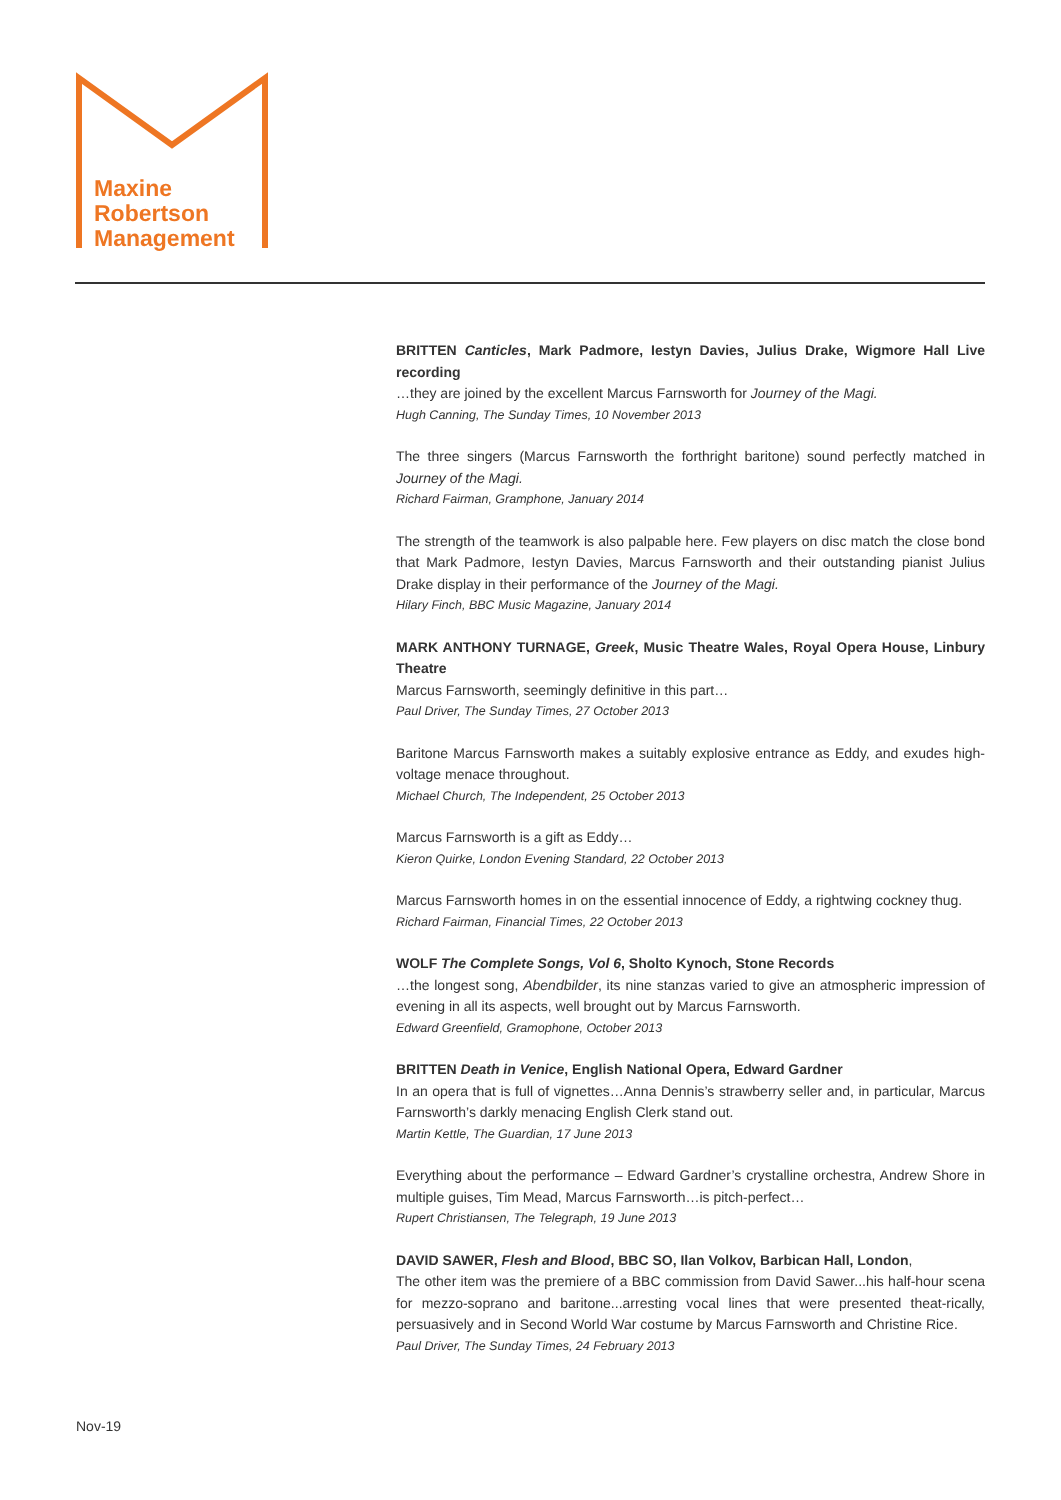Maxine
Robertson
Management
BRITTEN Canticles, Mark Padmore, Iestyn Davies, Julius Drake, Wigmore Hall Live recording
…they are joined by the excellent Marcus Farnsworth for Journey of the Magi.
Hugh Canning, The Sunday Times, 10 November 2013
The three singers (Marcus Farnsworth the forthright baritone) sound perfectly matched in Journey of the Magi.
Richard Fairman, Gramphone, January 2014
The strength of the teamwork is also palpable here. Few players on disc match the close bond that Mark Padmore, Iestyn Davies, Marcus Farnsworth and their outstanding pianist Julius Drake display in their performance of the Journey of the Magi.
Hilary Finch, BBC Music Magazine, January 2014
MARK ANTHONY TURNAGE, Greek, Music Theatre Wales, Royal Opera House, Linbury Theatre
Marcus Farnsworth, seemingly definitive in this part…
Paul Driver, The Sunday Times, 27 October 2013
Baritone Marcus Farnsworth makes a suitably explosive entrance as Eddy, and exudes high-voltage menace throughout.
Michael Church, The Independent, 25 October 2013
Marcus Farnsworth is a gift as Eddy…
Kieron Quirke, London Evening Standard, 22 October 2013
Marcus Farnsworth homes in on the essential innocence of Eddy, a rightwing cockney thug.
Richard Fairman, Financial Times, 22 October 2013
WOLF The Complete Songs, Vol 6, Sholto Kynoch, Stone Records
…the longest song, Abendbilder, its nine stanzas varied to give an atmospheric impression of evening in all its aspects, well brought out by Marcus Farnsworth.
Edward Greenfield, Gramophone, October 2013
BRITTEN Death in Venice, English National Opera, Edward Gardner
In an opera that is full of vignettes…Anna Dennis’s strawberry seller and, in particular, Marcus Farnsworth’s darkly menacing English Clerk stand out.
Martin Kettle, The Guardian, 17 June 2013
Everything about the performance – Edward Gardner’s crystalline orchestra, Andrew Shore in multiple guises, Tim Mead, Marcus Farnsworth…is pitch-perfect…
Rupert Christiansen, The Telegraph, 19 June 2013
DAVID SAWER, Flesh and Blood, BBC SO, Ilan Volkov, Barbican Hall, London,
The other item was the premiere of a BBC commission from David Sawer...his half-hour scena for mezzo-soprano and baritone...arresting vocal lines that were presented theat-rically, persuasively and in Second World War costume by Marcus Farnsworth and Christine Rice.
Paul Driver, The Sunday Times, 24 February 2013
Nov-19